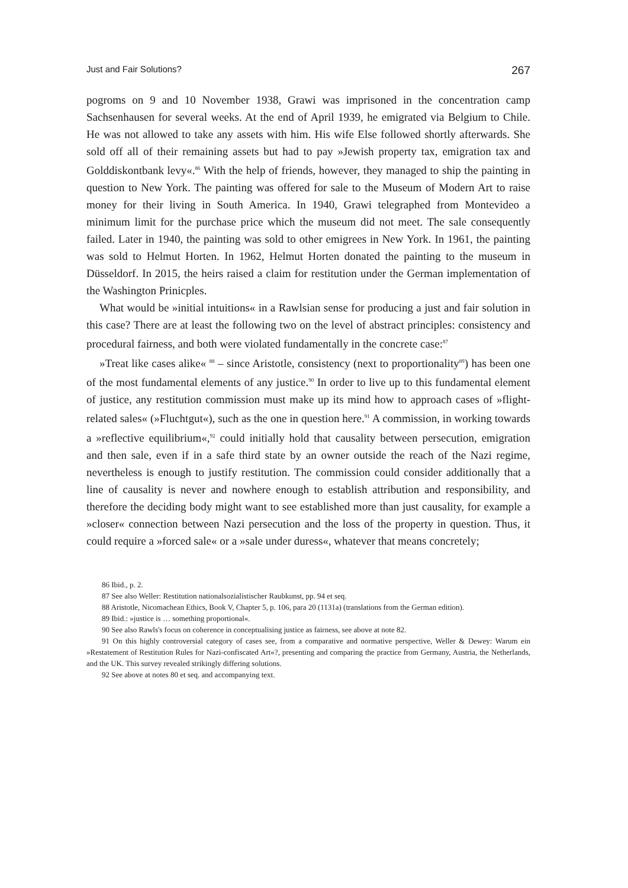Just and Fair Solutions? 267
pogroms on 9 and 10 November 1938, Grawi was imprisoned in the concentration camp Sachsenhausen for several weeks. At the end of April 1939, he emigrated via Belgium to Chile. He was not allowed to take any assets with him. His wife Else followed shortly afterwards. She sold off all of their remaining assets but had to pay »Jewish property tax, emigration tax and Golddiskontbank levy«.<sup>86</sup> With the help of friends, however, they managed to ship the painting in question to New York. The painting was offered for sale to the Museum of Modern Art to raise money for their living in South America. In 1940, Grawi telegraphed from Montevideo a minimum limit for the purchase price which the museum did not meet. The sale consequently failed. Later in 1940, the painting was sold to other emigrees in New York. In 1961, the painting was sold to Helmut Horten. In 1962, Helmut Horten donated the painting to the museum in Düsseldorf. In 2015, the heirs raised a claim for restitution under the German implementation of the Washington Prinicples.
What would be »initial intuitions« in a Rawlsian sense for producing a just and fair solution in this case? There are at least the following two on the level of abstract principles: consistency and procedural fairness, and both were violated fundamentally in the concrete case:<sup>87</sup>
»Treat like cases alike« <sup>88</sup> – since Aristotle, consistency (next to proportionality<sup>89</sup>) has been one of the most fundamental elements of any justice.<sup>90</sup> In order to live up to this fundamental element of justice, any restitution commission must make up its mind how to approach cases of »flight-related sales« (»Fluchtgut«), such as the one in question here.<sup>91</sup> A commission, in working towards a »reflective equilibrium«,<sup>92</sup> could initially hold that causality between persecution, emigration and then sale, even if in a safe third state by an owner outside the reach of the Nazi regime, nevertheless is enough to justify restitution. The commission could consider additionally that a line of causality is never and nowhere enough to establish attribution and responsibility, and therefore the deciding body might want to see established more than just causality, for example a »closer« connection between Nazi persecution and the loss of the property in question. Thus, it could require a »forced sale« or a »sale under duress«, whatever that means concretely;
86 Ibid., p. 2.
87 See also Weller: Restitution nationalsozialistischer Raubkunst, pp. 94 et seq.
88 Aristotle, Nicomachean Ethics, Book V, Chapter 5, p. 106, para 20 (1131a) (translations from the German edition).
89 Ibid.: »justice is … something proportional«.
90 See also Rawls's focus on coherence in conceptualising justice as fairness, see above at note 82.
91 On this highly controversial category of cases see, from a comparative and normative perspective, Weller & Dewey: Warum ein »Restatement of Restitution Rules for Nazi-confiscated Art«?, presenting and comparing the practice from Germany, Austria, the Netherlands, and the UK. This survey revealed strikingly differing solutions.
92 See above at notes 80 et seq. and accompanying text.